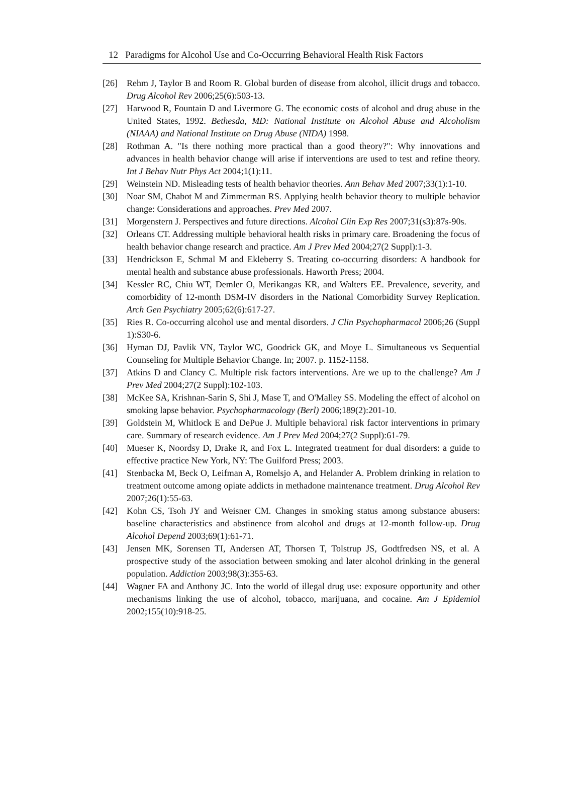12 Paradigms for Alcohol Use and Co-Occurring Behavioral Health Risk Factors
[26] Rehm J, Taylor B and Room R. Global burden of disease from alcohol, illicit drugs and tobacco. Drug Alcohol Rev 2006;25(6):503-13.
[27] Harwood R, Fountain D and Livermore G. The economic costs of alcohol and drug abuse in the United States, 1992. Bethesda, MD: National Institute on Alcohol Abuse and Alcoholism (NIAAA) and National Institute on Drug Abuse (NIDA) 1998.
[28] Rothman A. "Is there nothing more practical than a good theory?": Why innovations and advances in health behavior change will arise if interventions are used to test and refine theory. Int J Behav Nutr Phys Act 2004;1(1):11.
[29] Weinstein ND. Misleading tests of health behavior theories. Ann Behav Med 2007;33(1):1-10.
[30] Noar SM, Chabot M and Zimmerman RS. Applying health behavior theory to multiple behavior change: Considerations and approaches. Prev Med 2007.
[31] Morgenstern J. Perspectives and future directions. Alcohol Clin Exp Res 2007;31(s3):87s-90s.
[32] Orleans CT. Addressing multiple behavioral health risks in primary care. Broadening the focus of health behavior change research and practice. Am J Prev Med 2004;27(2 Suppl):1-3.
[33] Hendrickson E, Schmal M and Ekleberry S. Treating co-occurring disorders: A handbook for mental health and substance abuse professionals. Haworth Press; 2004.
[34] Kessler RC, Chiu WT, Demler O, Merikangas KR, and Walters EE. Prevalence, severity, and comorbidity of 12-month DSM-IV disorders in the National Comorbidity Survey Replication. Arch Gen Psychiatry 2005;62(6):617-27.
[35] Ries R. Co-occurring alcohol use and mental disorders. J Clin Psychopharmacol 2006;26 (Suppl 1):S30-6.
[36] Hyman DJ, Pavlik VN, Taylor WC, Goodrick GK, and Moye L. Simultaneous vs Sequential Counseling for Multiple Behavior Change. In; 2007. p. 1152-1158.
[37] Atkins D and Clancy C. Multiple risk factors interventions. Are we up to the challenge? Am J Prev Med 2004;27(2 Suppl):102-103.
[38] McKee SA, Krishnan-Sarin S, Shi J, Mase T, and O'Malley SS. Modeling the effect of alcohol on smoking lapse behavior. Psychopharmacology (Berl) 2006;189(2):201-10.
[39] Goldstein M, Whitlock E and DePue J. Multiple behavioral risk factor interventions in primary care. Summary of research evidence. Am J Prev Med 2004;27(2 Suppl):61-79.
[40] Mueser K, Noordsy D, Drake R, and Fox L. Integrated treatment for dual disorders: a guide to effective practice New York, NY: The Guilford Press; 2003.
[41] Stenbacka M, Beck O, Leifman A, Romelsjo A, and Helander A. Problem drinking in relation to treatment outcome among opiate addicts in methadone maintenance treatment. Drug Alcohol Rev 2007;26(1):55-63.
[42] Kohn CS, Tsoh JY and Weisner CM. Changes in smoking status among substance abusers: baseline characteristics and abstinence from alcohol and drugs at 12-month follow-up. Drug Alcohol Depend 2003;69(1):61-71.
[43] Jensen MK, Sorensen TI, Andersen AT, Thorsen T, Tolstrup JS, Godtfredsen NS, et al. A prospective study of the association between smoking and later alcohol drinking in the general population. Addiction 2003;98(3):355-63.
[44] Wagner FA and Anthony JC. Into the world of illegal drug use: exposure opportunity and other mechanisms linking the use of alcohol, tobacco, marijuana, and cocaine. Am J Epidemiol 2002;155(10):918-25.